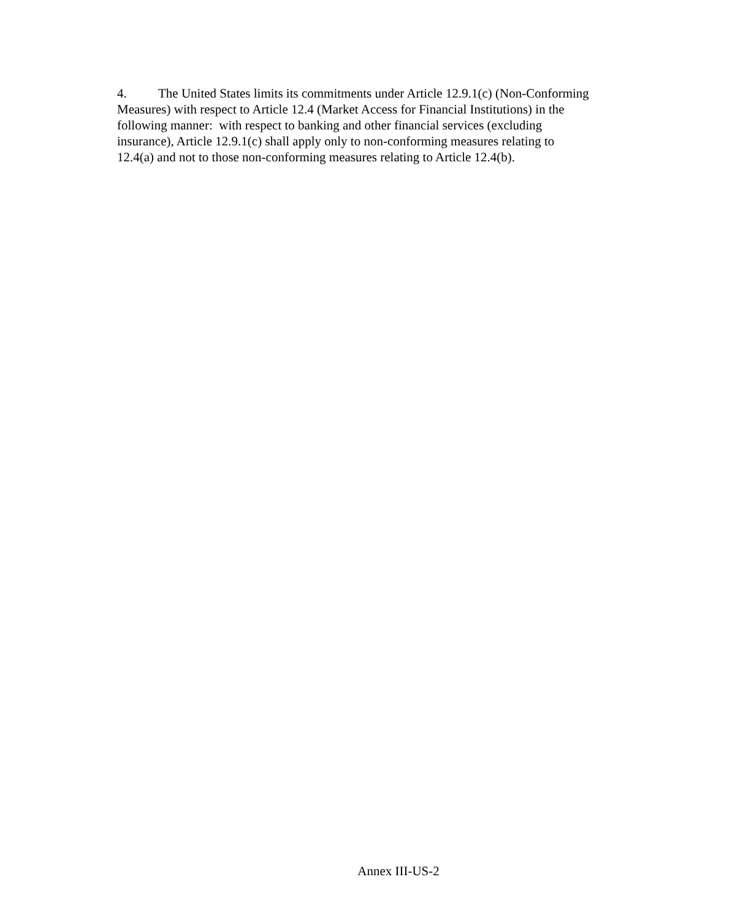4. The United States limits its commitments under Article 12.9.1(c) (Non-Conforming
Measures) with respect to Article 12.4 (Market Access for Financial Institutions) in the
following manner: with respect to banking and other financial services (excluding
insurance), Article 12.9.1(c) shall apply only to non-conforming measures relating to
12.4(a) and not to those non-conforming measures relating to Article 12.4(b).
Annex III-US-2